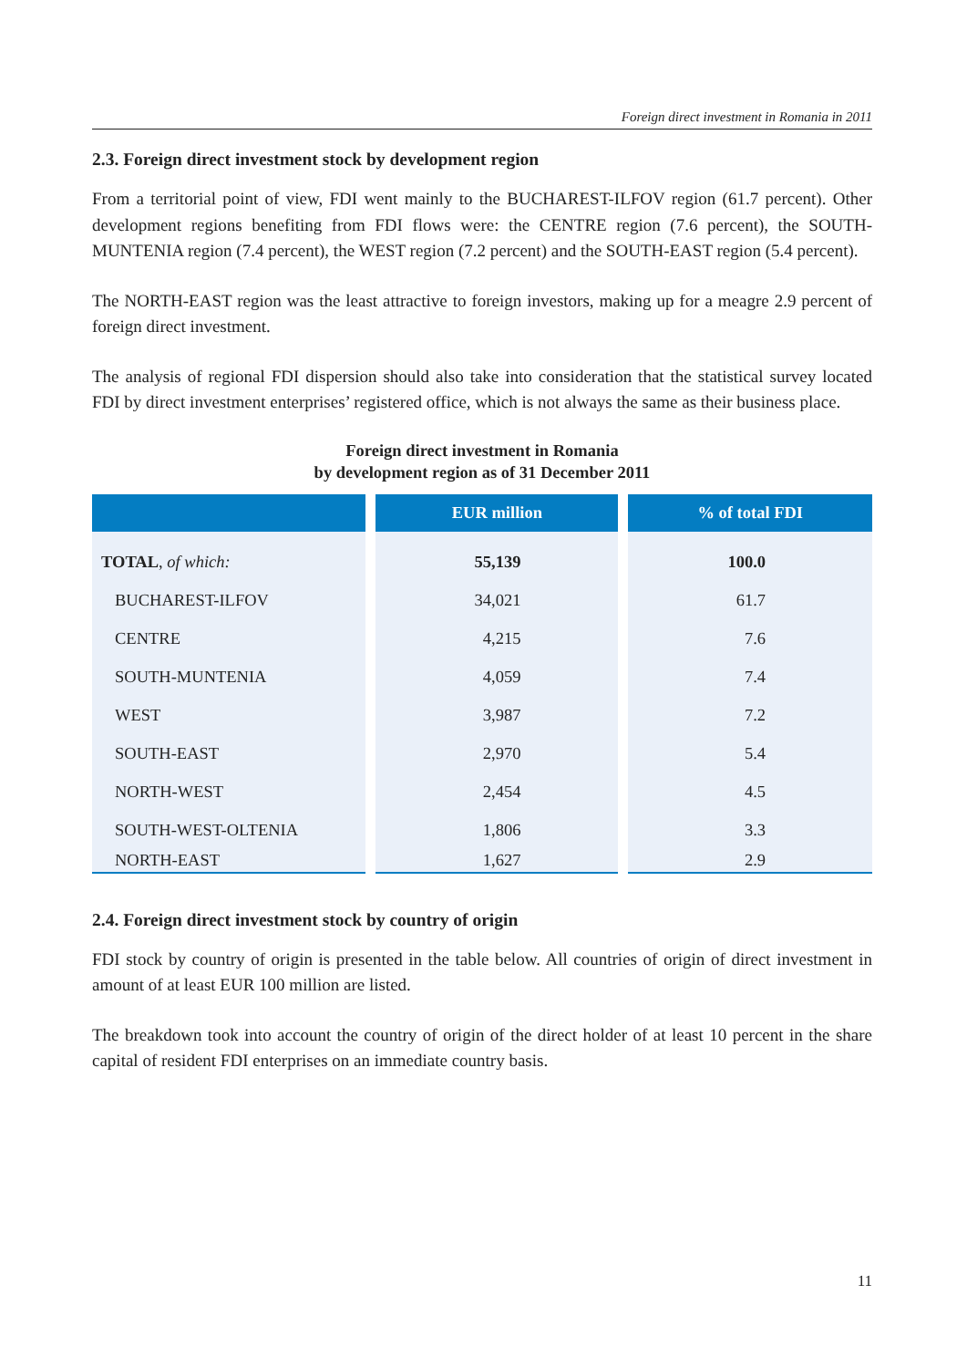Foreign direct investment in Romania in 2011
2.3. Foreign direct investment stock by development region
From a territorial point of view, FDI went mainly to the BUCHAREST-ILFOV region (61.7 percent). Other development regions benefiting from FDI flows were: the CENTRE region (7.6 percent), the SOUTH-MUNTENIA region (7.4 percent), the WEST region (7.2 percent) and the SOUTH-EAST region (5.4 percent).
The NORTH-EAST region was the least attractive to foreign investors, making up for a meagre 2.9 percent of foreign direct investment.
The analysis of regional FDI dispersion should also take into consideration that the statistical survey located FDI by direct investment enterprises’ registered office, which is not always the same as their business place.
Foreign direct investment in Romania
by development region as of 31 December 2011
| | EUR million | % of total FDI |
| --- | --- | --- |
| TOTAL , of which: | 55,139 | 100.0 |
| BUCHAREST-ILFOV | 34,021 | 61.7 |
| CENTRE | 4,215 | 7.6 |
| SOUTH-MUNTENIA | 4,059 | 7.4 |
| WEST | 3,987 | 7.2 |
| SOUTH-EAST | 2,970 | 5.4 |
| NORTH-WEST | 2,454 | 4.5 |
| SOUTH-WEST-OLTENIA | 1,806 | 3.3 |
| NORTH-EAST | 1,627 | 2.9 |
2.4. Foreign direct investment stock by country of origin
FDI stock by country of origin is presented in the table below. All countries of origin of direct investment in amount of at least EUR 100 million are listed.
The breakdown took into account the country of origin of the direct holder of at least 10 percent in the share capital of resident FDI enterprises on an immediate country basis.
11